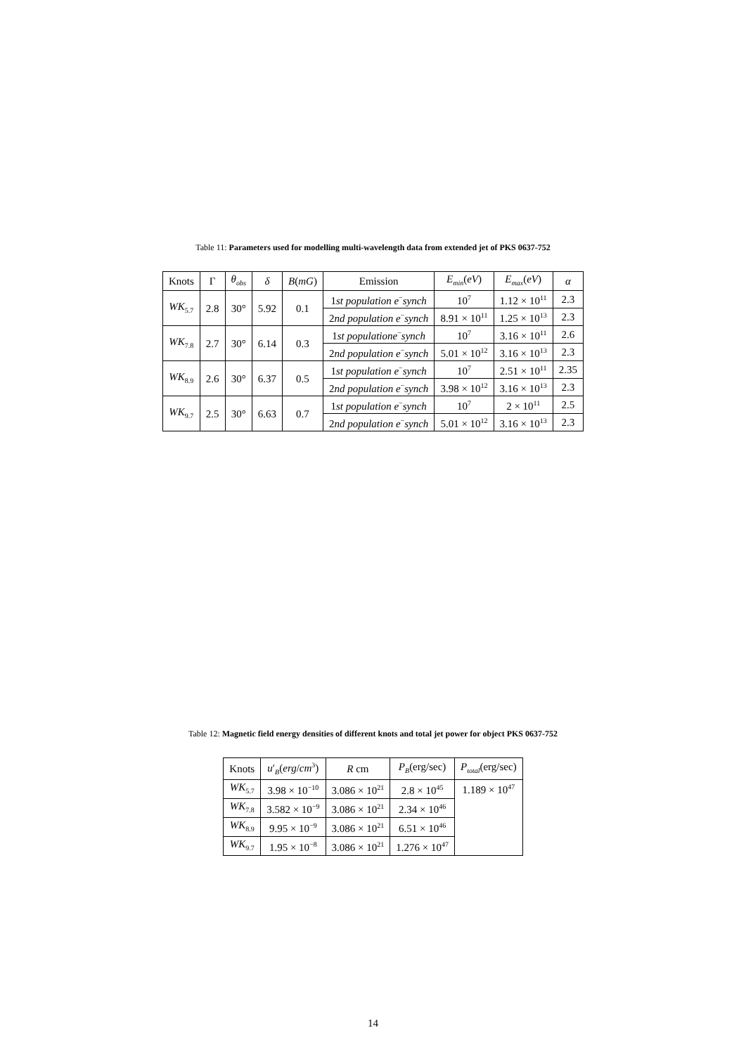Table 11: Parameters used for modelling multi-wavelength data from extended jet of PKS 0637-752
| Knots | Γ | θ<sub>obs</sub> | δ | B ( mG ) | Emission | E<sub>min</sub> ( eV ) | E<sub>max</sub> ( eV ) | α |
| --- | --- | --- | --- | --- | --- | --- | --- | --- |
| WK<sub>5.7</sub> | 2.8 | 30° | 5.92 | 0.1 | 1 st population e<sup>−</sup> synch | 10<sup>7</sup> | 1.12 × 10<sup>11</sup> | 2.3 |
| | | | | | 2 nd population e<sup>−</sup> synch | 8.91 × 10<sup>11</sup> | 1.25 × 10<sup>13</sup> | 2.3 |
| WK<sub>7.8</sub> | 2.7 | 30° | 6.14 | 0.3 | 1 st populatione<sup>−</sup> synch | 10<sup>7</sup> | 3.16 × 10<sup>11</sup> | 2.6 |
| | | | | | 2 nd population e<sup>−</sup> synch | 5.01 × 10<sup>12</sup> | 3.16 × 10<sup>13</sup> | 2.3 |
| WK<sub>8.9</sub> | 2.6 | 30° | 6.37 | 0.5 | 1 st population e<sup>−</sup> synch | 10<sup>7</sup> | 2.51 × 10<sup>11</sup> | 2.35 |
| | | | | | 2 nd population e<sup>−</sup> synch | 3.98 × 10<sup>12</sup> | 3.16 × 10<sup>13</sup> | 2.3 |
| WK<sub>9.7</sub> | 2.5 | 30° | 6.63 | 0.7 | 1 st population e<sup>−</sup> synch | 10<sup>7</sup> | 2 × 10<sup>11</sup> | 2.5 |
| | | | | | 2 nd population e<sup>−</sup> synch | 5.01 × 10<sup>12</sup> | 3.16 × 10<sup>13</sup> | 2.3 |
Table 12: Magnetic field energy densities of different knots and total jet power for object PKS 0637-752
| Knots | u ′<sub>B</sub>( erg / cm<sup>3</sup>) | R cm | P<sub>B</sub> (erg/sec) | P<sub>total</sub> (erg/sec) |
| --- | --- | --- | --- | --- |
| WK<sub>5.7</sub> | 3.98 × 10<sup>−10</sup> | 3.086 × 10<sup>21</sup> | 2.8 × 10<sup>45</sup> | 1.189 × 10<sup>47</sup> |
| WK<sub>7.8</sub> | 3.582 × 10<sup>−9</sup> | 3.086 × 10<sup>21</sup> | 2.34 × 10<sup>46</sup> | |
| WK<sub>8.9</sub> | 9.95 × 10<sup>−9</sup> | 3.086 × 10<sup>21</sup> | 6.51 × 10<sup>46</sup> | |
| WK<sub>9.7</sub> | 1.95 × 10<sup>−8</sup> | 3.086 × 10<sup>21</sup> | 1.276 × 10<sup>47</sup> | |
14